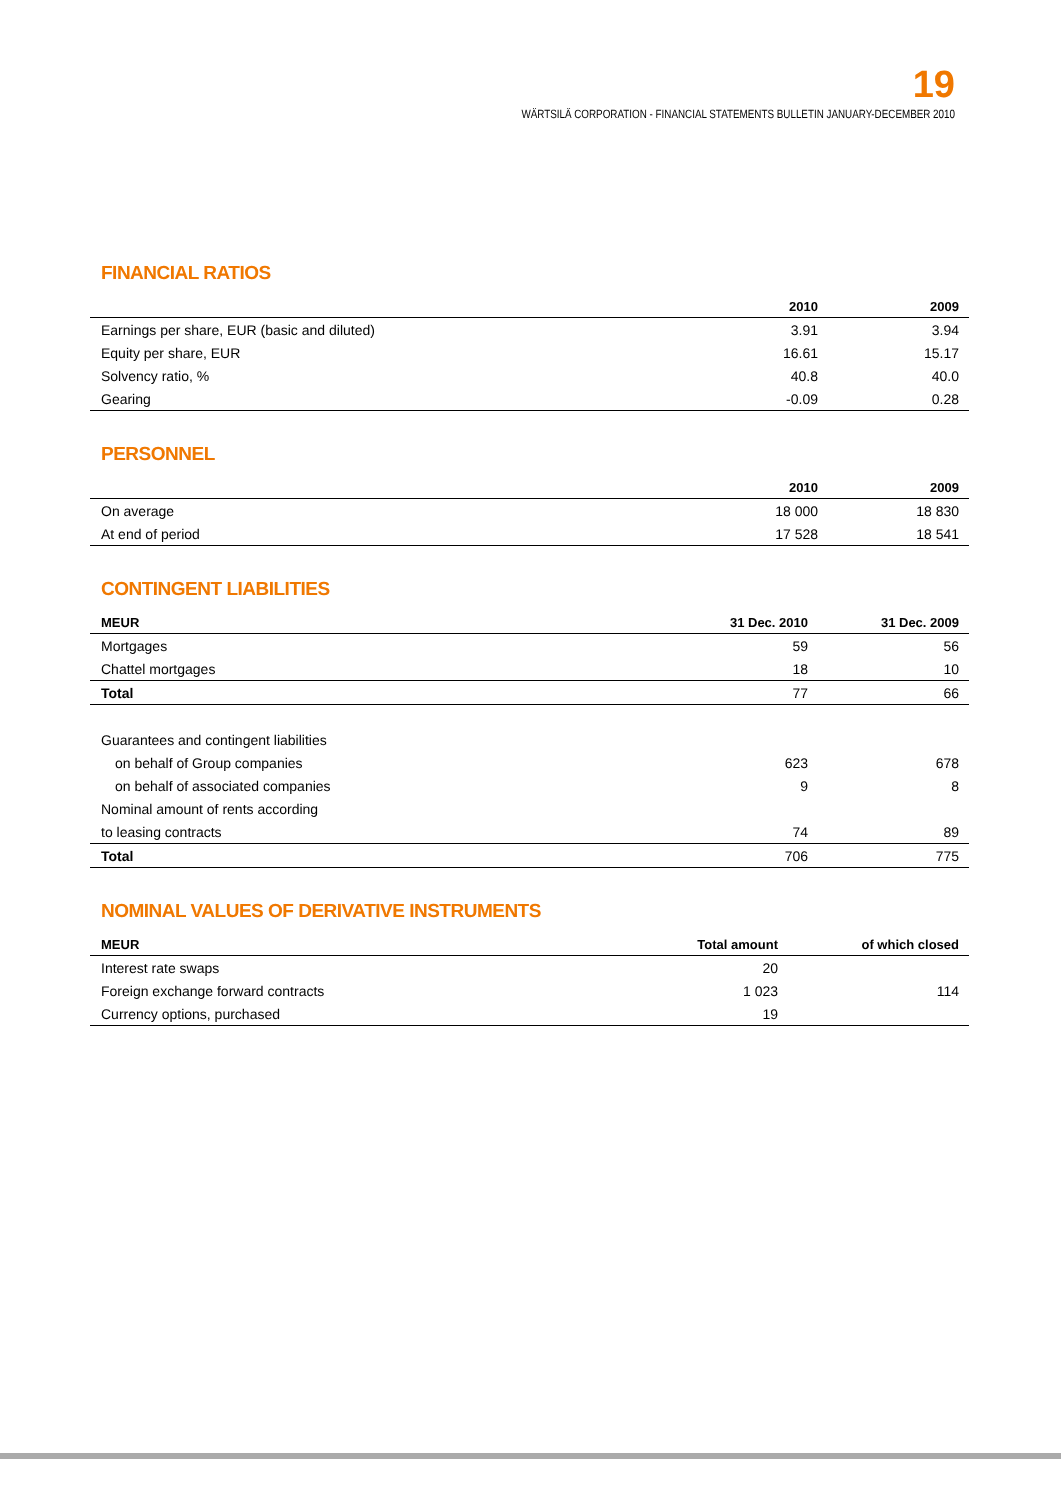19
WÄRTSILÄ CORPORATION - FINANCIAL STATEMENTS BULLETIN JANUARY-DECEMBER 2010
FINANCIAL RATIOS
| | 2010 | 2009 |
| --- | --- | --- |
| Earnings per share, EUR (basic and diluted) | 3.91 | 3.94 |
| Equity per share, EUR | 16.61 | 15.17 |
| Solvency ratio, % | 40.8 | 40.0 |
| Gearing | -0.09 | 0.28 |
PERSONNEL
| | 2010 | 2009 |
| --- | --- | --- |
| On average | 18 000 | 18 830 |
| At end of period | 17 528 | 18 541 |
CONTINGENT LIABILITIES
| MEUR | 31 Dec. 2010 | 31 Dec. 2009 |
| --- | --- | --- |
| Mortgages | 59 | 56 |
| Chattel mortgages | 18 | 10 |
| Total | 77 | 66 |
| Guarantees and contingent liabilities | | |
| on behalf of Group companies | 623 | 678 |
| on behalf of associated companies | 9 | 8 |
| Nominal amount of rents according | | |
| to leasing contracts | 74 | 89 |
| Total | 706 | 775 |
NOMINAL VALUES OF DERIVATIVE INSTRUMENTS
| MEUR | Total amount | of which closed |
| --- | --- | --- |
| Interest rate swaps | 20 | |
| Foreign exchange forward contracts | 1 023 | 114 |
| Currency options, purchased | 19 | |